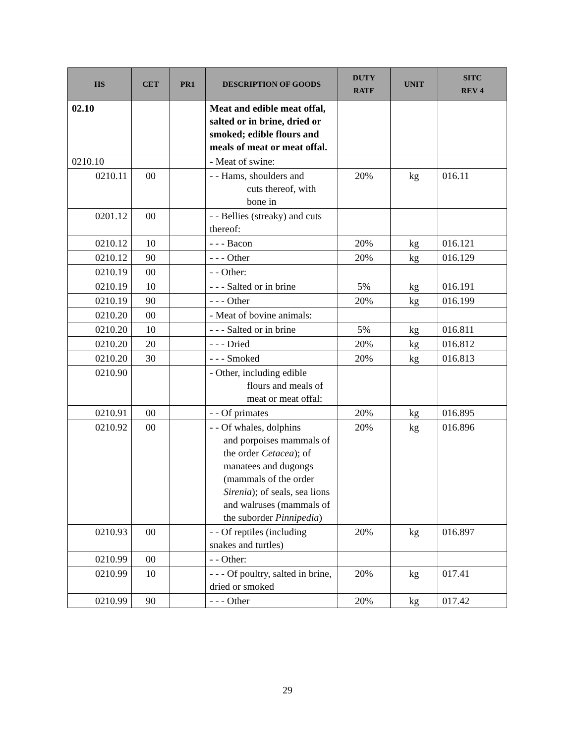| HS | CET | PR1 | DESCRIPTION OF GOODS | DUTY RATE | UNIT | SITC REV 4 |
| --- | --- | --- | --- | --- | --- | --- |
| 02.10 | | | Meat and edible meat offal, salted or in brine, dried or smoked; edible flours and meals of meat or meat offal. | | | |
| 0210.10 | | | - Meat of swine: | | | |
| 0210.11 | 00 | | - - Hams, shoulders and cuts thereof, with bone in | 20% | kg | 016.11 |
| 0201.12 | 00 | | - - Bellies (streaky) and cuts thereof: | | | |
| 0210.12 | 10 | | - - - Bacon | 20% | kg | 016.121 |
| 0210.12 | 90 | | - - - Other | 20% | kg | 016.129 |
| 0210.19 | 00 | | - - Other: | | | |
| 0210.19 | 10 | | - - - Salted or in brine | 5% | kg | 016.191 |
| 0210.19 | 90 | | - - - Other | 20% | kg | 016.199 |
| 0210.20 | 00 | | - Meat of bovine animals: | | | |
| 0210.20 | 10 | | - - - Salted or in brine | 5% | kg | 016.811 |
| 0210.20 | 20 | | - - - Dried | 20% | kg | 016.812 |
| 0210.20 | 30 | | - - - Smoked | 20% | kg | 016.813 |
| 0210.90 | | | - Other, including edible flours and meals of meat or meat offal: | | | |
| 0210.91 | 00 | | - - Of primates | 20% | kg | 016.895 |
| 0210.92 | 00 | | - - Of whales, dolphins and porpoises mammals of the order Cetacea ); of manatees and dugongs (mammals of the order Sirenia ); of seals, sea lions and walruses (mammals of the suborder Pinnipedia ) | 20% | kg | 016.896 |
| 0210.93 | 00 | | - - Of reptiles (including snakes and turtles) | 20% | kg | 016.897 |
| 0210.99 | 00 | | - - Other: | | | |
| 0210.99 | 10 | | - - - Of poultry, salted in brine, dried or smoked | 20% | kg | 017.41 |
| 0210.99 | 90 | | - - - Other | 20% | kg | 017.42 |
29